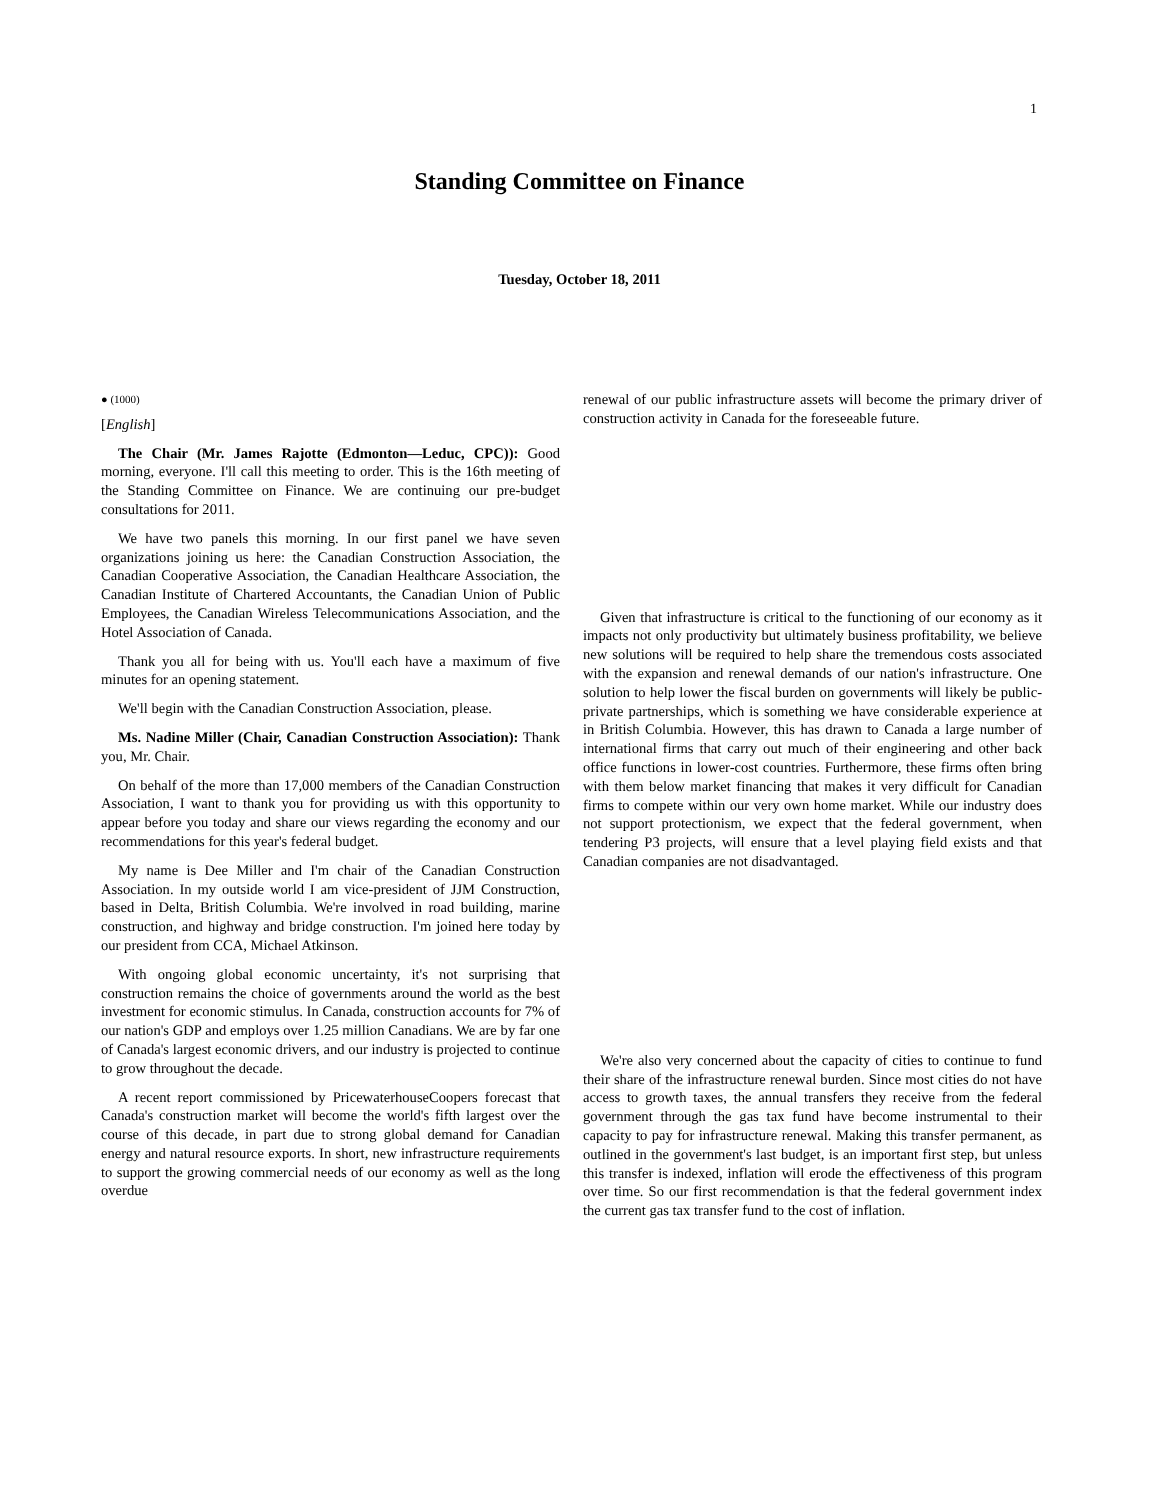1
Standing Committee on Finance
Tuesday, October 18, 2011
● (1000)
[English]
The Chair (Mr. James Rajotte (Edmonton—Leduc, CPC)): Good morning, everyone. I'll call this meeting to order. This is the 16th meeting of the Standing Committee on Finance. We are continuing our pre-budget consultations for 2011.
We have two panels this morning. In our first panel we have seven organizations joining us here: the Canadian Construction Association, the Canadian Cooperative Association, the Canadian Healthcare Association, the Canadian Institute of Chartered Accountants, the Canadian Union of Public Employees, the Canadian Wireless Telecommunications Association, and the Hotel Association of Canada.
Thank you all for being with us. You'll each have a maximum of five minutes for an opening statement.
We'll begin with the Canadian Construction Association, please.
Ms. Nadine Miller (Chair, Canadian Construction Association): Thank you, Mr. Chair.
On behalf of the more than 17,000 members of the Canadian Construction Association, I want to thank you for providing us with this opportunity to appear before you today and share our views regarding the economy and our recommendations for this year's federal budget.
My name is Dee Miller and I'm chair of the Canadian Construction Association. In my outside world I am vice-president of JJM Construction, based in Delta, British Columbia. We're involved in road building, marine construction, and highway and bridge construction. I'm joined here today by our president from CCA, Michael Atkinson.
With ongoing global economic uncertainty, it's not surprising that construction remains the choice of governments around the world as the best investment for economic stimulus. In Canada, construction accounts for 7% of our nation's GDP and employs over 1.25 million Canadians. We are by far one of Canada's largest economic drivers, and our industry is projected to continue to grow throughout the decade.
A recent report commissioned by PricewaterhouseCoopers forecast that Canada's construction market will become the world's fifth largest over the course of this decade, in part due to strong global demand for Canadian energy and natural resource exports. In short, new infrastructure requirements to support the growing commercial needs of our economy as well as the long overdue
renewal of our public infrastructure assets will become the primary driver of construction activity in Canada for the foreseeable future.
Given that infrastructure is critical to the functioning of our economy as it impacts not only productivity but ultimately business profitability, we believe new solutions will be required to help share the tremendous costs associated with the expansion and renewal demands of our nation's infrastructure. One solution to help lower the fiscal burden on governments will likely be public-private partnerships, which is something we have considerable experience at in British Columbia. However, this has drawn to Canada a large number of international firms that carry out much of their engineering and other back office functions in lower-cost countries. Furthermore, these firms often bring with them below market financing that makes it very difficult for Canadian firms to compete within our very own home market. While our industry does not support protectionism, we expect that the federal government, when tendering P3 projects, will ensure that a level playing field exists and that Canadian companies are not disadvantaged.
We're also very concerned about the capacity of cities to continue to fund their share of the infrastructure renewal burden. Since most cities do not have access to growth taxes, the annual transfers they receive from the federal government through the gas tax fund have become instrumental to their capacity to pay for infrastructure renewal. Making this transfer permanent, as outlined in the government's last budget, is an important first step, but unless this transfer is indexed, inflation will erode the effectiveness of this program over time. So our first recommendation is that the federal government index the current gas tax transfer fund to the cost of inflation.